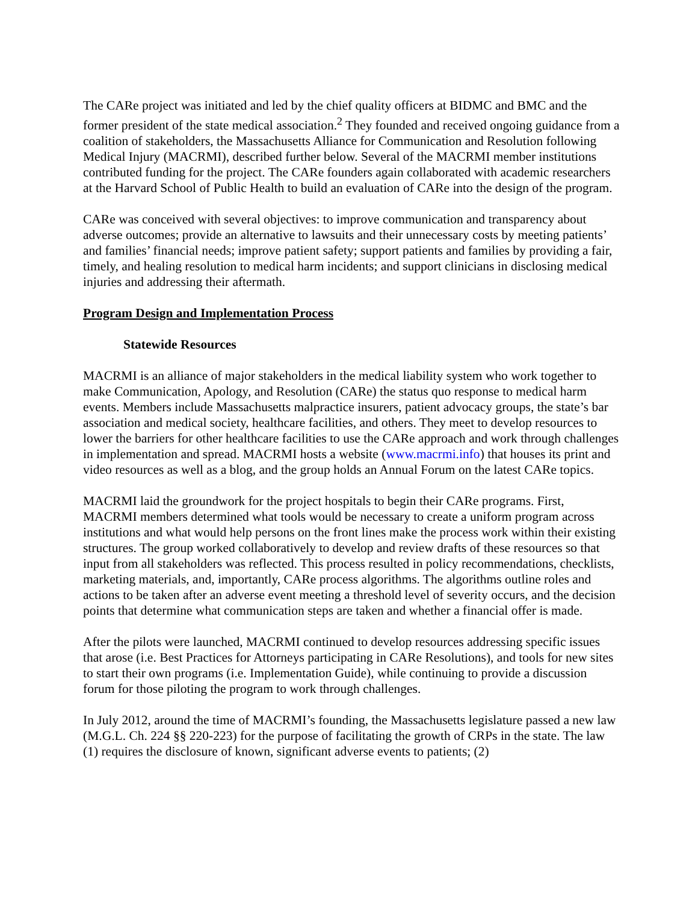The CARe project was initiated and led by the chief quality officers at BIDMC and BMC and the former president of the state medical association.<sup>2</sup> They founded and received ongoing guidance from a coalition of stakeholders, the Massachusetts Alliance for Communication and Resolution following Medical Injury (MACRMI), described further below. Several of the MACRMI member institutions contributed funding for the project. The CARe founders again collaborated with academic researchers at the Harvard School of Public Health to build an evaluation of CARe into the design of the program.
CARe was conceived with several objectives: to improve communication and transparency about adverse outcomes; provide an alternative to lawsuits and their unnecessary costs by meeting patients’ and families’ financial needs; improve patient safety; support patients and families by providing a fair, timely, and healing resolution to medical harm incidents; and support clinicians in disclosing medical injuries and addressing their aftermath.
Program Design and Implementation Process
Statewide Resources
MACRMI is an alliance of major stakeholders in the medical liability system who work together to make Communication, Apology, and Resolution (CARe) the status quo response to medical harm events. Members include Massachusetts malpractice insurers, patient advocacy groups, the state’s bar association and medical society, healthcare facilities, and others. They meet to develop resources to lower the barriers for other healthcare facilities to use the CARe approach and work through challenges in implementation and spread. MACRMI hosts a website (www.macrmi.info) that houses its print and video resources as well as a blog, and the group holds an Annual Forum on the latest CARe topics.
MACRMI laid the groundwork for the project hospitals to begin their CARe programs. First, MACRMI members determined what tools would be necessary to create a uniform program across institutions and what would help persons on the front lines make the process work within their existing structures. The group worked collaboratively to develop and review drafts of these resources so that input from all stakeholders was reflected. This process resulted in policy recommendations, checklists, marketing materials, and, importantly, CARe process algorithms. The algorithms outline roles and actions to be taken after an adverse event meeting a threshold level of severity occurs, and the decision points that determine what communication steps are taken and whether a financial offer is made.
After the pilots were launched, MACRMI continued to develop resources addressing specific issues that arose (i.e. Best Practices for Attorneys participating in CARe Resolutions), and tools for new sites to start their own programs (i.e. Implementation Guide), while continuing to provide a discussion forum for those piloting the program to work through challenges.
In July 2012, around the time of MACRMI’s founding, the Massachusetts legislature passed a new law (M.G.L. Ch. 224 §§ 220-223) for the purpose of facilitating the growth of CRPs in the state. The law (1) requires the disclosure of known, significant adverse events to patients; (2)